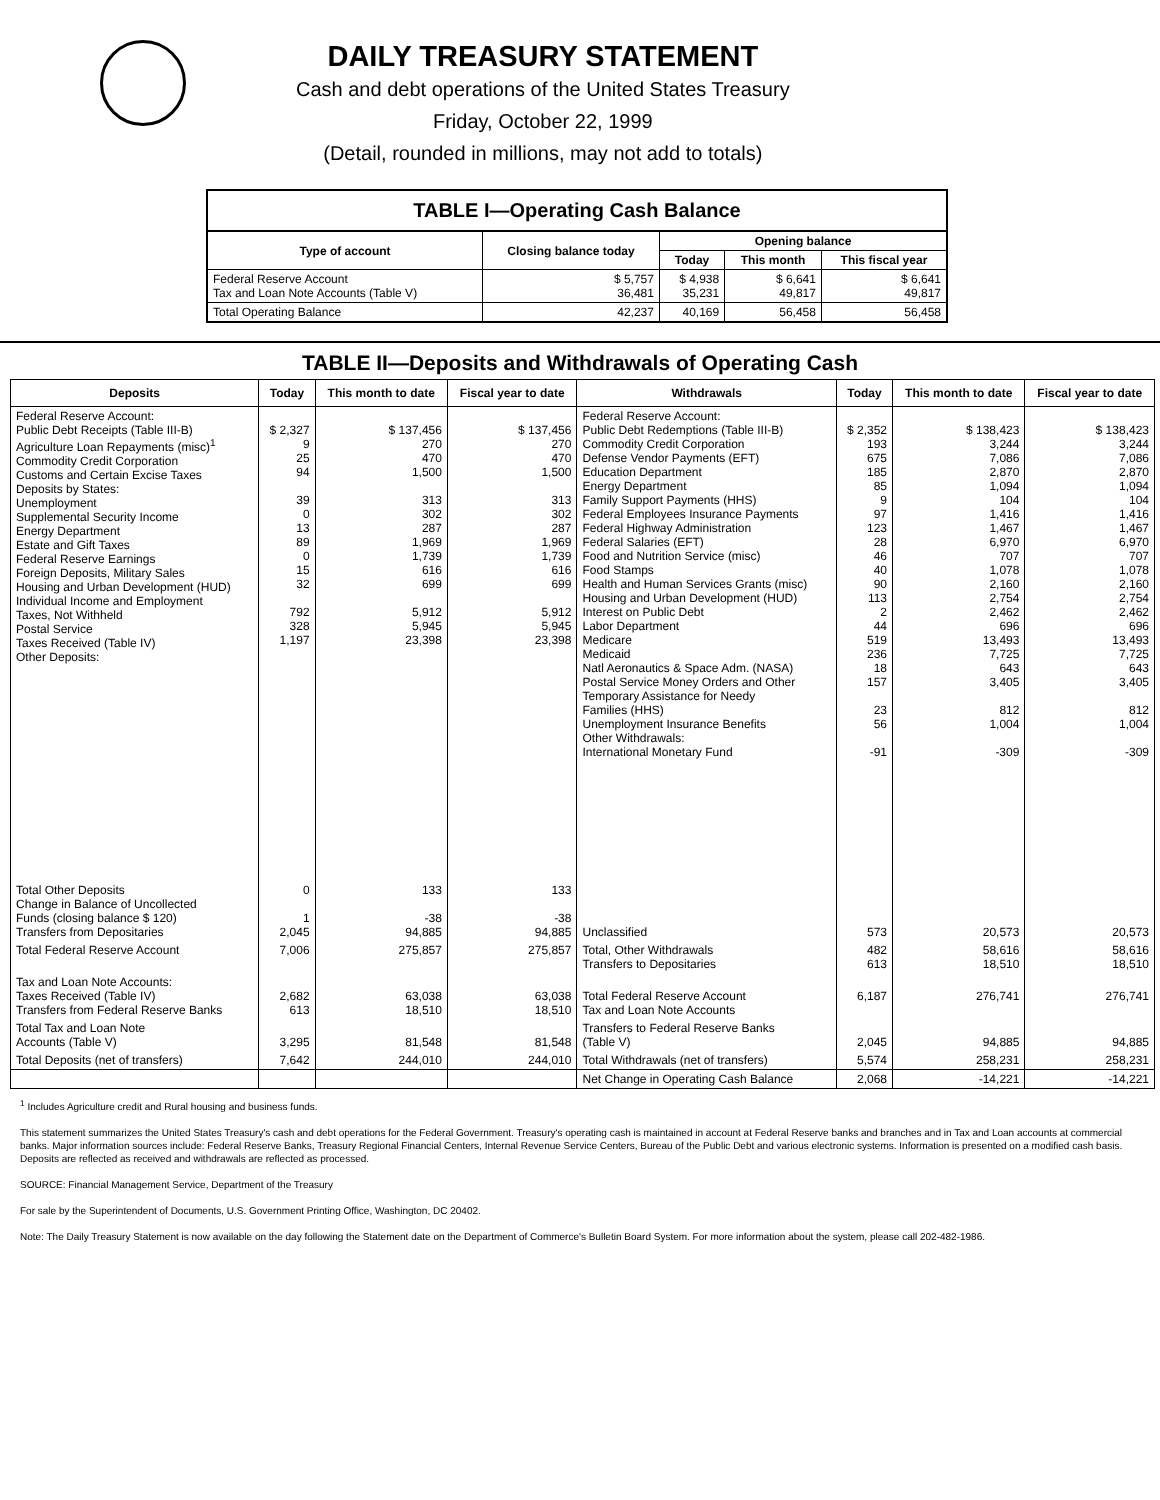DAILY TREASURY STATEMENT
Cash and debt operations of the United States Treasury
Friday, October 22, 1999
(Detail, rounded in millions, may not add to totals)
TABLE I—Operating Cash Balance
| Type of account | Closing balance today | Opening balance | | |
| --- | --- | --- | --- | --- |
| | | Today | This month | This fiscal year |
| Federal Reserve Account Tax and Loan Note Accounts (Table V) | $ 5,757 36,481 | $ 4,938 35,231 | $ 6,641 49,817 | $ 6,641 49,817 |
| Total Operating Balance | 42,237 | 40,169 | 56,458 | 56,458 |
TABLE II—Deposits and Withdrawals of Operating Cash
| Deposits | Today | This month to date | Fiscal year to date | Withdrawals | Today | This month to date | Fiscal year to date |
| --- | --- | --- | --- | --- | --- | --- | --- |
| Federal Reserve Account: Public Debt Receipts (Table III-B) Agriculture Loan Repayments (misc)<sup>1</sup> Commodity Credit Corporation Customs and Certain Excise Taxes Deposits by States: Unemployment Supplemental Security Income Energy Department Estate and Gift Taxes Federal Reserve Earnings Foreign Deposits, Military Sales Housing and Urban Development (HUD) Individual Income and Employment Taxes, Not Withheld Postal Service Taxes Received (Table IV) Other Deposits: | $ 2,327 9 25 94 39 0 13 89 0 15 32 792 328 1,197 | $ 137,456 270 470 1,500 313 302 287 1,969 1,739 616 699 5,912 5,945 23,398 | $ 137,456 270 470 1,500 313 302 287 1,969 1,739 616 699 5,912 5,945 23,398 | Federal Reserve Account: Public Debt Redemptions (Table III-B) Commodity Credit Corporation Defense Vendor Payments (EFT) Education Department Energy Department Family Support Payments (HHS) Federal Employees Insurance Payments Federal Highway Administration Federal Salaries (EFT) Food and Nutrition Service (misc) Food Stamps Health and Human Services Grants (misc) Housing and Urban Development (HUD) Interest on Public Debt Labor Department Medicare Medicaid Natl Aeronautics & Space Adm. (NASA) Postal Service Money Orders and Other Temporary Assistance for Needy Families (HHS) Unemployment Insurance Benefits Other Withdrawals: International Monetary Fund | $ 2,352 193 675 185 85 9 97 123 28 46 40 90 113 2 44 519 236 18 157 23 56 -91 | $ 138,423 3,244 7,086 2,870 1,094 104 1,416 1,467 6,970 707 1,078 2,160 2,754 2,462 696 13,493 7,725 643 3,405 812 1,004 -309 | $ 138,423 3,244 7,086 2,870 1,094 104 1,416 1,467 6,970 707 1,078 2,160 2,754 2,462 696 13,493 7,725 643 3,405 812 1,004 -309 |
| Total Other Deposits Change in Balance of Uncollected Funds (closing balance $ 120) Transfers from Depositaries | 0 1 2,045 | 133 -38 94,885 | 133 -38 94,885 | Unclassified | 573 | 20,573 | 20,573 |
| Total Federal Reserve Account | 7,006 | 275,857 | 275,857 | Total, Other Withdrawals Transfers to Depositaries | 482 613 | 58,616 18,510 | 58,616 18,510 |
| Tax and Loan Note Accounts: Taxes Received (Table IV) Transfers from Federal Reserve Banks | 2,682 613 | 63,038 18,510 | 63,038 18,510 | Total Federal Reserve Account Tax and Loan Note Accounts | 6,187 | 276,741 | 276,741 |
| Total Tax and Loan Note Accounts (Table V) | 3,295 | 81,548 | 81,548 | Transfers to Federal Reserve Banks (Table V) | 2,045 | 94,885 | 94,885 |
| Total Deposits (net of transfers) | 7,642 | 244,010 | 244,010 | Total Withdrawals (net of transfers) | 5,574 | 258,231 | 258,231 |
| | | | | Net Change in Operating Cash Balance | 2,068 | -14,221 | -14,221 |
<sup>1</sup> Includes Agriculture credit and Rural housing and business funds.
This statement summarizes the United States Treasury's cash and debt operations for the Federal Government. Treasury's operating cash is maintained in account at Federal Reserve banks and branches and in Tax and Loan accounts at commercial banks. Major information sources include: Federal Reserve Banks, Treasury Regional Financial Centers, Internal Revenue Service Centers, Bureau of the Public Debt and various electronic systems. Information is presented on a modified cash basis. Deposits are reflected as received and withdrawals are reflected as processed.
SOURCE: Financial Management Service, Department of the Treasury
For sale by the Superintendent of Documents, U.S. Government Printing Office, Washington, DC 20402.
Note: The Daily Treasury Statement is now available on the day following the Statement date on the Department of Commerce's Bulletin Board System. For more information about the system, please call 202-482-1986.